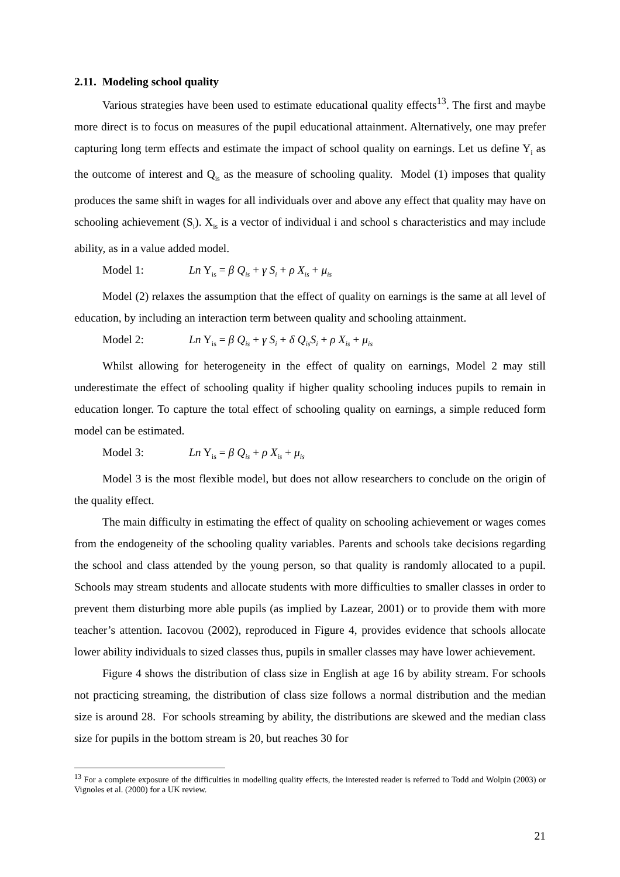2.11. Modeling school quality
Various strategies have been used to estimate educational quality effects<sup>13</sup>. The first and maybe more direct is to focus on measures of the pupil educational attainment. Alternatively, one may prefer capturing long term effects and estimate the impact of school quality on earnings. Let us define Y<sub>i</sub> as the outcome of interest and Q<sub>is</sub> as the measure of schooling quality. Model (1) imposes that quality produces the same shift in wages for all individuals over and above any effect that quality may have on schooling achievement (S<sub>i</sub>). X<sub>is</sub> is a vector of individual i and school s characteristics and may include ability, as in a value added model.
Model 1: Ln Y<sub>is</sub> = β Q<sub>is</sub> + γ S<sub>i</sub> + ρ X<sub>is</sub> + μ<sub>is</sub>
Model (2) relaxes the assumption that the effect of quality on earnings is the same at all level of education, by including an interaction term between quality and schooling attainment.
Model 2: Ln Y<sub>is</sub> = β Q<sub>is</sub> + γ S<sub>i</sub> + δ Q<sub>is</sub>S<sub>i</sub> + ρ X<sub>is</sub> + μ<sub>is</sub>
Whilst allowing for heterogeneity in the effect of quality on earnings, Model 2 may still underestimate the effect of schooling quality if higher quality schooling induces pupils to remain in education longer. To capture the total effect of schooling quality on earnings, a simple reduced form model can be estimated.
Model 3: Ln Y<sub>is</sub> = β Q<sub>is</sub> + ρ X<sub>is</sub> + μ<sub>is</sub>
Model 3 is the most flexible model, but does not allow researchers to conclude on the origin of the quality effect.
The main difficulty in estimating the effect of quality on schooling achievement or wages comes from the endogeneity of the schooling quality variables. Parents and schools take decisions regarding the school and class attended by the young person, so that quality is randomly allocated to a pupil. Schools may stream students and allocate students with more difficulties to smaller classes in order to prevent them disturbing more able pupils (as implied by Lazear, 2001) or to provide them with more teacher’s attention. Iacovou (2002), reproduced in Figure 4, provides evidence that schools allocate lower ability individuals to sized classes thus, pupils in smaller classes may have lower achievement.
Figure 4 shows the distribution of class size in English at age 16 by ability stream. For schools not practicing streaming, the distribution of class size follows a normal distribution and the median size is around 28. For schools streaming by ability, the distributions are skewed and the median class size for pupils in the bottom stream is 20, but reaches 30 for
<sup>13</sup> For a complete exposure of the difficulties in modelling quality effects, the interested reader is referred to Todd and Wolpin (2003) or Vignoles et al. (2000) for a UK review.
21